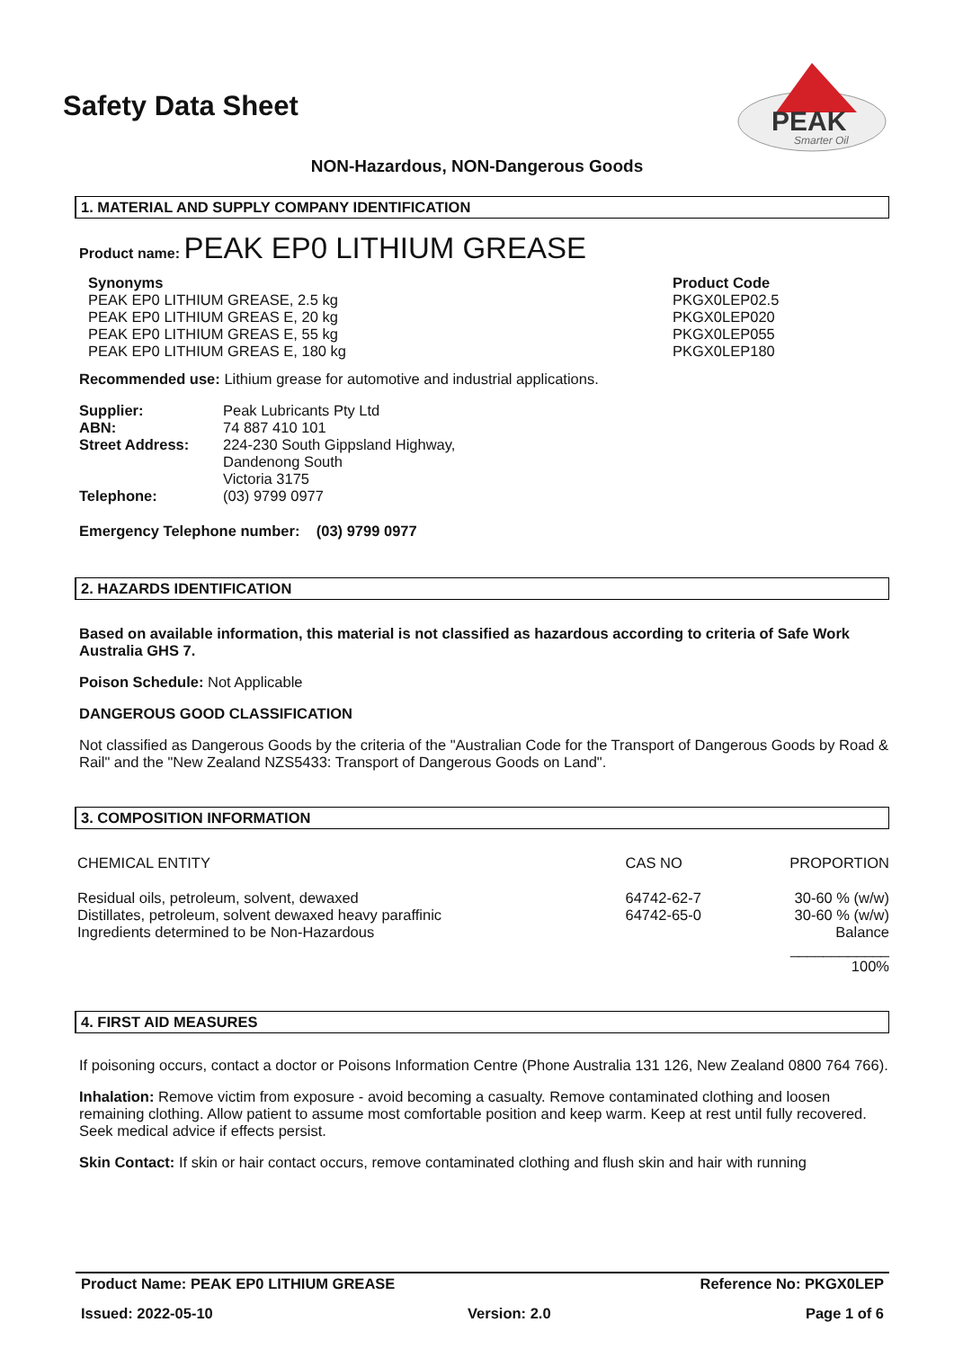Safety Data Sheet
PEAK
Smarter Oil
NON-Hazardous, NON-Dangerous Goods
1. MATERIAL AND SUPPLY COMPANY IDENTIFICATION
Product name: PEAK EP0 LITHIUM GREASE
| Synonyms PEAK EP0 LITHIUM GREASE, 2.5 kg PEAK EP0 LITHIUM GREAS E, 20 kg PEAK EP0 LITHIUM GREAS E, 55 kg PEAK EP0 LITHIUM GREAS E, 180 kg | Product Code PKGX0LEP02.5 PKGX0LEP020 PKGX0LEP055 PKGX0LEP180 |
Recommended use: Lithium grease for automotive and industrial applications.
| Supplier: | Peak Lubricants Pty Ltd |
| ABN: | 74 887 410 101 |
| Street Address: | 224-230 South Gippsland Highway, Dandenong South Victoria 3175 |
| Telephone: | (03) 9799 0977 |
Emergency Telephone number: (03) 9799 0977
2. HAZARDS IDENTIFICATION
Based on available information, this material is not classified as hazardous according to criteria of Safe Work Australia GHS 7.
Poison Schedule: Not Applicable
DANGEROUS GOOD CLASSIFICATION
Not classified as Dangerous Goods by the criteria of the "Australian Code for the Transport of Dangerous Goods by Road & Rail" and the "New Zealand NZS5433: Transport of Dangerous Goods on Land".
3. COMPOSITION INFORMATION
| CHEMICAL ENTITY | CAS NO | PROPORTION |
| Residual oils, petroleum, solvent, dewaxed Distillates, petroleum, solvent dewaxed heavy paraffinic Ingredients determined to be Non-Hazardous | 64742-62-7 64742-65-0 | 30-60 % (w/w) 30-60 % (w/w) Balance ____________ 100% |
4. FIRST AID MEASURES
If poisoning occurs, contact a doctor or Poisons Information Centre (Phone Australia 131 126, New Zealand 0800 764 766).
Inhalation: Remove victim from exposure - avoid becoming a casualty. Remove contaminated clothing and loosen remaining clothing. Allow patient to assume most comfortable position and keep warm. Keep at rest until fully recovered. Seek medical advice if effects persist.
Skin Contact: If skin or hair contact occurs, remove contaminated clothing and flush skin and hair with running
Product Name: PEAK EP0 LITHIUM GREASE Reference No: PKGX0LEP
Issued: 2022-05-10 Version: 2.0 Page 1 of 6